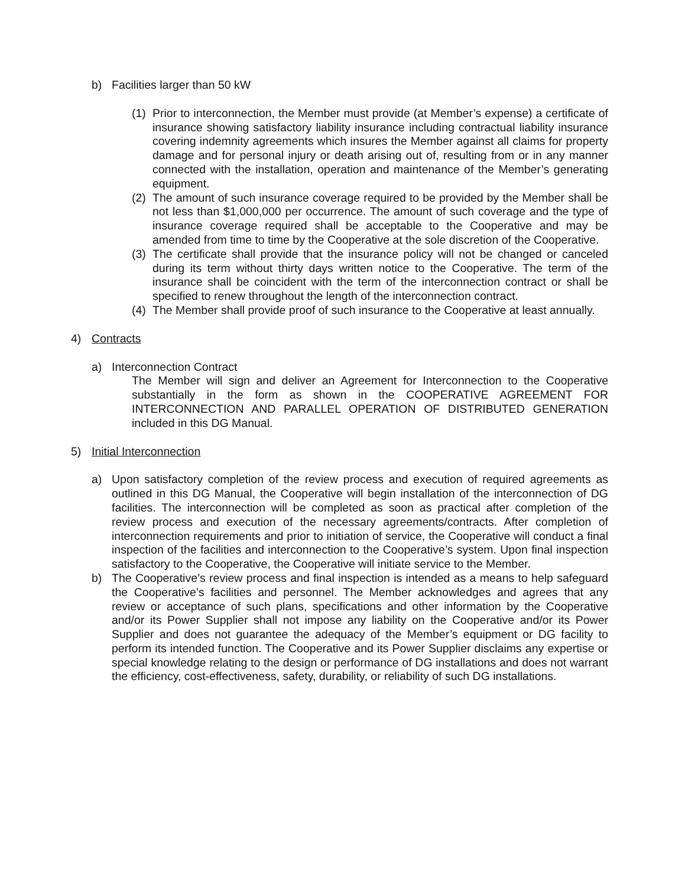b) Facilities larger than 50 kW
(1) Prior to interconnection, the Member must provide (at Member’s expense) a certificate of insurance showing satisfactory liability insurance including contractual liability insurance covering indemnity agreements which insures the Member against all claims for property damage and for personal injury or death arising out of, resulting from or in any manner connected with the installation, operation and maintenance of the Member’s generating equipment.
(2) The amount of such insurance coverage required to be provided by the Member shall be not less than $1,000,000 per occurrence. The amount of such coverage and the type of insurance coverage required shall be acceptable to the Cooperative and may be amended from time to time by the Cooperative at the sole discretion of the Cooperative.
(3) The certificate shall provide that the insurance policy will not be changed or canceled during its term without thirty days written notice to the Cooperative. The term of the insurance shall be coincident with the term of the interconnection contract or shall be specified to renew throughout the length of the interconnection contract.
(4) The Member shall provide proof of such insurance to the Cooperative at least annually.
4) Contracts
a) Interconnection Contract
The Member will sign and deliver an Agreement for Interconnection to the Cooperative substantially in the form as shown in the COOPERATIVE AGREEMENT FOR INTERCONNECTION AND PARALLEL OPERATION OF DISTRIBUTED GENERATION included in this DG Manual.
5) Initial Interconnection
a) Upon satisfactory completion of the review process and execution of required agreements as outlined in this DG Manual, the Cooperative will begin installation of the interconnection of DG facilities. The interconnection will be completed as soon as practical after completion of the review process and execution of the necessary agreements/contracts. After completion of interconnection requirements and prior to initiation of service, the Cooperative will conduct a final inspection of the facilities and interconnection to the Cooperative’s system. Upon final inspection satisfactory to the Cooperative, the Cooperative will initiate service to the Member.
b) The Cooperative’s review process and final inspection is intended as a means to help safeguard the Cooperative’s facilities and personnel. The Member acknowledges and agrees that any review or acceptance of such plans, specifications and other information by the Cooperative and/or its Power Supplier shall not impose any liability on the Cooperative and/or its Power Supplier and does not guarantee the adequacy of the Member’s equipment or DG facility to perform its intended function. The Cooperative and its Power Supplier disclaims any expertise or special knowledge relating to the design or performance of DG installations and does not warrant the efficiency, cost-effectiveness, safety, durability, or reliability of such DG installations.